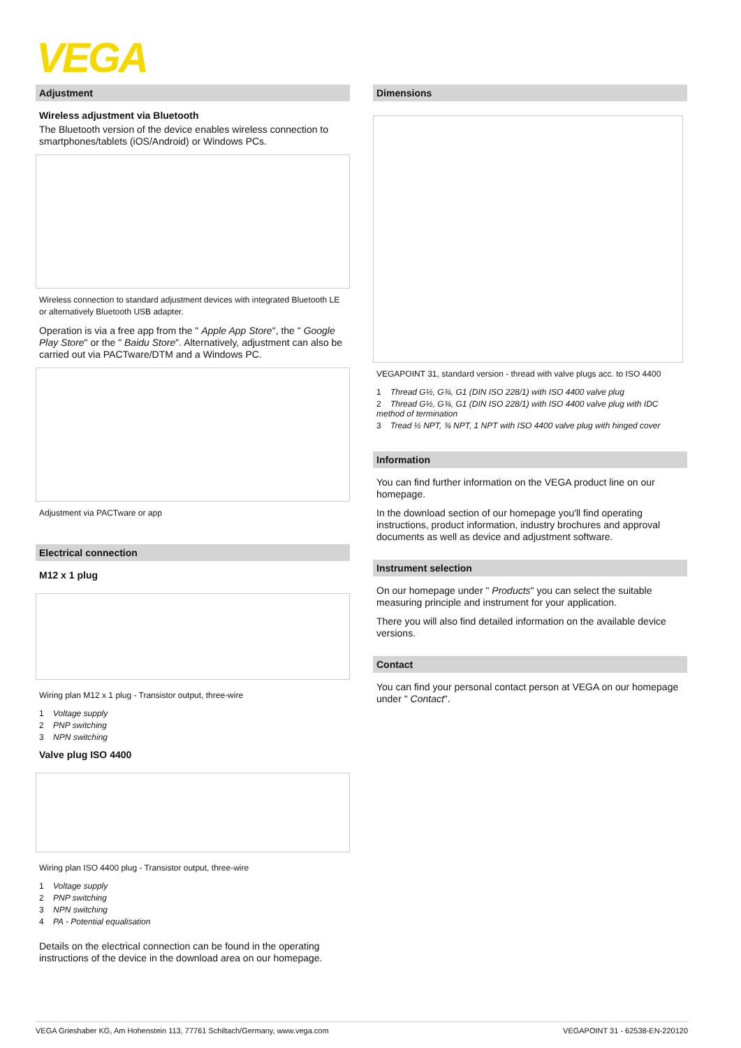VEGA
Adjustment
Wireless adjustment via Bluetooth
The Bluetooth version of the device enables wireless connection to smartphones/tablets (iOS/Android) or Windows PCs.
Wireless connection to standard adjustment devices with integrated Bluetooth LE or alternatively Bluetooth USB adapter.
Operation is via a free app from the " Apple App Store", the " Google Play Store" or the " Baidu Store". Alternatively, adjustment can also be carried out via PACTware/DTM and a Windows PC.
Adjustment via PACTware or app
Electrical connection
M12 x 1 plug
Wiring plan M12 x 1 plug - Transistor output, three-wire
1 Voltage supply
2 PNP switching
3 NPN switching
Valve plug ISO 4400
Wiring plan ISO 4400 plug - Transistor output, three-wire
1 Voltage supply
2 PNP switching
3 NPN switching
4 PA - Potential equalisation
Details on the electrical connection can be found in the operating instructions of the device in the download area on our homepage.
Dimensions
VEGAPOINT 31, standard version - thread with valve plugs acc. to ISO 4400
1 Thread G½, G¾, G1 (DIN ISO 228/1) with ISO 4400 valve plug
2 Thread G½, G¾, G1 (DIN ISO 228/1) with ISO 4400 valve plug with IDC method of termination
3 Tread ½ NPT, ¾ NPT, 1 NPT with ISO 4400 valve plug with hinged cover
Information
You can find further information on the VEGA product line on our homepage.
In the download section of our homepage you'll find operating instructions, product information, industry brochures and approval documents as well as device and adjustment software.
Instrument selection
On our homepage under " Products" you can select the suitable measuring principle and instrument for your application.
There you will also find detailed information on the available device versions.
Contact
You can find your personal contact person at VEGA on our homepage under " Contact".
VEGA Grieshaber KG, Am Hohenstein 113, 77761 Schiltach/Germany, www.vega.com VEGAPOINT 31 - 62538-EN-220120